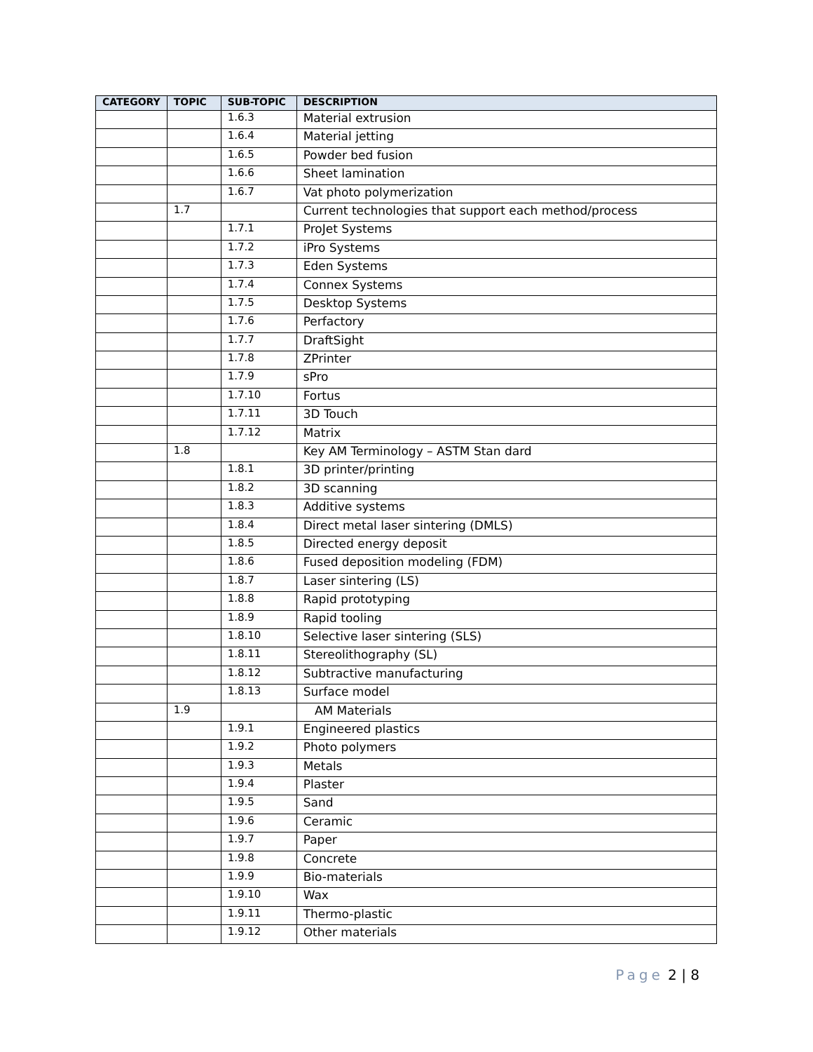| CATEGORY | TOPIC | SUB-TOPIC | DESCRIPTION |
| --- | --- | --- | --- |
| | | 1.6.3 | Material extrusion |
| | | 1.6.4 | Material jetting |
| | | 1.6.5 | Powder bed fusion |
| | | 1.6.6 | Sheet lamination |
| | | 1.6.7 | Vat photo polymerization |
| | 1.7 | | Current technologies that support each method/process |
| | | 1.7.1 | ProJet Systems |
| | | 1.7.2 | iPro Systems |
| | | 1.7.3 | Eden Systems |
| | | 1.7.4 | Connex Systems |
| | | 1.7.5 | Desktop Systems |
| | | 1.7.6 | Perfactory |
| | | 1.7.7 | DraftSight |
| | | 1.7.8 | ZPrinter |
| | | 1.7.9 | sPro |
| | | 1.7.10 | Fortus |
| | | 1.7.11 | 3D Touch |
| | | 1.7.12 | Matrix |
| | 1.8 | | Key AM Terminology – ASTM Stan dard |
| | | 1.8.1 | 3D printer/printing |
| | | 1.8.2 | 3D scanning |
| | | 1.8.3 | Additive systems |
| | | 1.8.4 | Direct metal laser sintering (DMLS) |
| | | 1.8.5 | Directed energy deposit |
| | | 1.8.6 | Fused deposition modeling (FDM) |
| | | 1.8.7 | Laser sintering (LS) |
| | | 1.8.8 | Rapid prototyping |
| | | 1.8.9 | Rapid tooling |
| | | 1.8.10 | Selective laser sintering (SLS) |
| | | 1.8.11 | Stereolithography (SL) |
| | | 1.8.12 | Subtractive manufacturing |
| | | 1.8.13 | Surface model |
| | 1.9 | | AM Materials |
| | | 1.9.1 | Engineered plastics |
| | | 1.9.2 | Photo polymers |
| | | 1.9.3 | Metals |
| | | 1.9.4 | Plaster |
| | | 1.9.5 | Sand |
| | | 1.9.6 | Ceramic |
| | | 1.9.7 | Paper |
| | | 1.9.8 | Concrete |
| | | 1.9.9 | Bio-materials |
| | | 1.9.10 | Wax |
| | | 1.9.11 | Thermo-plastic |
| | | 1.9.12 | Other materials |
Page 2 | 8